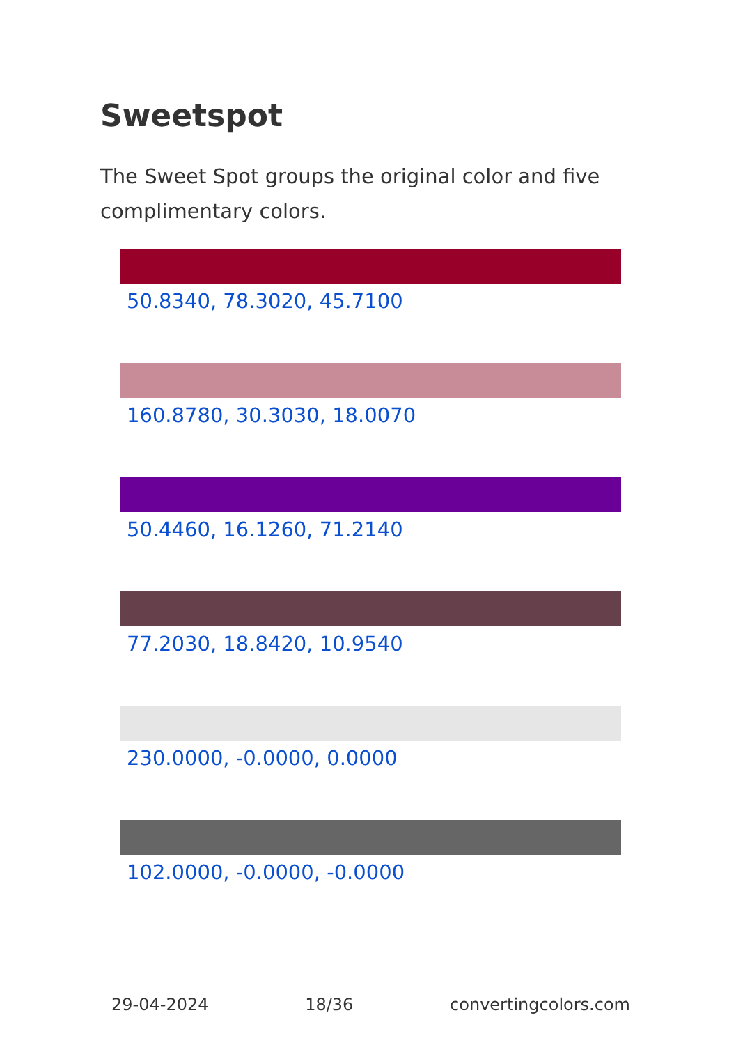Sweetspot
The Sweet Spot groups the original color and five complimentary colors.
50.8340, 78.3020, 45.7100
160.8780, 30.3030, 18.0070
50.4460, 16.1260, 71.2140
77.2030, 18.8420, 10.9540
230.0000, -0.0000, 0.0000
102.0000, -0.0000, -0.0000
29-04-2024 18/36 convertingcolors.com